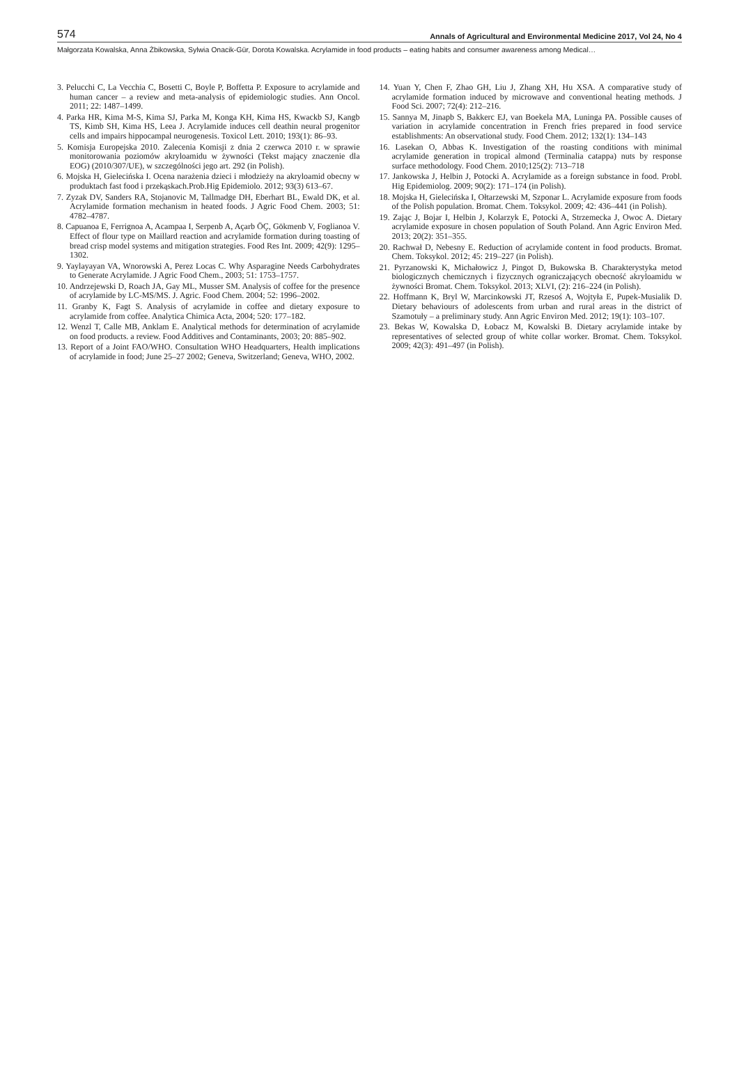574 Annals of Agricultural and Environmental Medicine 2017, Vol 24, No 4
Małgorzata Kowalska, Anna Żbikowska, Sylwia Onacik-Gür, Dorota Kowalska. Acrylamide in food products – eating habits and consumer awareness among Medical…
3. Pelucchi C, La Vecchia C, Bosetti C, Boyle P, Boffetta P. Exposure to acrylamide and human cancer – a review and meta-analysis of epidemiologic studies. Ann Oncol. 2011; 22: 1487–1499.
4. Parka HR, Kima M-S, Kima SJ, Parka M, Konga KH, Kima HS, Kwackb SJ, Kangb TS, Kimb SH, Kima HS, Leea J. Acrylamide induces cell deathin neural progenitor cells and impairs hippocampal neurogenesis. Toxicol Lett. 2010; 193(1): 86–93.
5. Komisja Europejska 2010. Zalecenia Komisji z dnia 2 czerwca 2010 r. w sprawie monitorowania poziomów akryloamidu w żywności (Tekst mający znaczenie dla EOG) (2010/307/UE), w szczególności jego art. 292 (in Polish).
6. Mojska H, Gielecińska I. Ocena narażenia dzieci i młodzieży na akryloamid obecny w produktach fast food i przekąskach.Prob.Hig Epidemiolo. 2012; 93(3) 613–67.
7. Zyzak DV, Sanders RA, Stojanovic M, Tallmadge DH, Eberhart BL, Ewald DK, et al. Acrylamide formation mechanism in heated foods. J Agric Food Chem. 2003; 51: 4782–4787.
8. Capuanoa E, Ferrignoa A, Acampaa I, Serpenb A, Açarb ÖÇ, Gökmenb V, Foglianoa V. Effect of flour type on Maillard reaction and acrylamide formation during toasting of bread crisp model systems and mitigation strategies. Food Res Int. 2009; 42(9): 1295–1302.
9. Yaylayayan VA, Wnorowski A, Perez Locas C. Why Asparagine Needs Carbohydrates to Generate Acrylamide. J Agric Food Chem., 2003; 51: 1753–1757.
10. Andrzejewski D, Roach JA, Gay ML, Musser SM. Analysis of coffee for the presence of acrylamide by LC-MS/MS. J. Agric. Food Chem. 2004; 52: 1996–2002.
11. Granby K, Fagt S. Analysis of acrylamide in coffee and dietary exposure to acrylamide from coffee. Analytica Chimica Acta, 2004; 520: 177–182.
12. Wenzl T, Calle MB, Anklam E. Analytical methods for determination of acrylamide on food products. a review. Food Additives and Contaminants, 2003; 20: 885–902.
13. Report of a Joint FAO/WHO. Consultation WHO Headquarters, Health implications of acrylamide in food; June 25–27 2002; Geneva, Switzerland; Geneva, WHO, 2002.
14. Yuan Y, Chen F, Zhao GH, Liu J, Zhang XH, Hu XSA. A comparative study of acrylamide formation induced by microwave and conventional heating methods. J Food Sci. 2007; 72(4): 212–216.
15. Sannya M, Jinapb S, Bakkerc EJ, van Boekela MA, Luninga PA. Possible causes of variation in acrylamide concentration in French fries prepared in food service establishments: An observational study. Food Chem. 2012; 132(1): 134–143
16. Lasekan O, Abbas K. Investigation of the roasting conditions with minimal acrylamide generation in tropical almond (Terminalia catappa) nuts by response surface methodology. Food Chem. 2010;125(2): 713–718
17. Jankowska J, Helbin J, Potocki A. Acrylamide as a foreign substance in food. Probl. Hig Epidemiolog. 2009; 90(2): 171–174 (in Polish).
18. Mojska H, Gielecińska I, Ołtarzewski M, Szponar L. Acrylamide exposure from foods of the Polish population. Bromat. Chem. Toksykol. 2009; 42: 436–441 (in Polish).
19. Zając J, Bojar I, Helbin J, Kolarzyk E, Potocki A, Strzemecka J, Owoc A. Dietary acrylamide exposure in chosen population of South Poland. Ann Agric Environ Med. 2013; 20(2): 351–355.
20. Rachwał D, Nebesny E. Reduction of acrylamide content in food products. Bromat. Chem. Toksykol. 2012; 45: 219–227 (in Polish).
21. Pyrzanowski K, Michałowicz J, Pingot D, Bukowska B. Charakterystyka metod biologicznych chemicznych i fizycznych ograniczających obecność akryloamidu w żywności Bromat. Chem. Toksykol. 2013; XLVI, (2): 216–224 (in Polish).
22. Hoffmann K, Bryl W, Marcinkowski JT, Rzesoś A, Wojtyła E, Pupek-Musialik D. Dietary behaviours of adolescents from urban and rural areas in the district of Szamotuły – a preliminary study. Ann Agric Environ Med. 2012; 19(1): 103–107.
23. Bekas W, Kowalska D, Łobacz M, Kowalski B. Dietary acrylamide intake by representatives of selected group of white collar worker. Bromat. Chem. Toksykol. 2009; 42(3): 491–497 (in Polish).